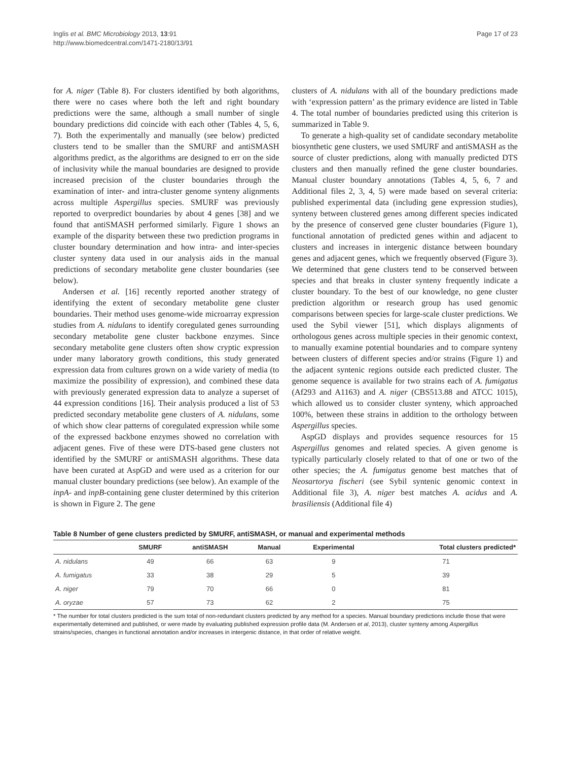Inglis et al. BMC Microbiology 2013, 13:91
http://www.biomedcentral.com/1471-2180/13/91
Page 17 of 23
for A. niger (Table 8). For clusters identified by both algorithms, there were no cases where both the left and right boundary predictions were the same, although a small number of single boundary predictions did coincide with each other (Tables 4, 5, 6, 7). Both the experimentally and manually (see below) predicted clusters tend to be smaller than the SMURF and antiSMASH algorithms predict, as the algorithms are designed to err on the side of inclusivity while the manual boundaries are designed to provide increased precision of the cluster boundaries through the examination of inter- and intra-cluster genome synteny alignments across multiple Aspergillus species. SMURF was previously reported to overpredict boundaries by about 4 genes [38] and we found that antiSMASH performed similarly. Figure 1 shows an example of the disparity between these two prediction programs in cluster boundary determination and how intra- and inter-species cluster synteny data used in our analysis aids in the manual predictions of secondary metabolite gene cluster boundaries (see below).
Andersen et al. [16] recently reported another strategy of identifying the extent of secondary metabolite gene cluster boundaries. Their method uses genome-wide microarray expression studies from A. nidulans to identify coregulated genes surrounding secondary metabolite gene cluster backbone enzymes. Since secondary metabolite gene clusters often show cryptic expression under many laboratory growth conditions, this study generated expression data from cultures grown on a wide variety of media (to maximize the possibility of expression), and combined these data with previously generated expression data to analyze a superset of 44 expression conditions [16]. Their analysis produced a list of 53 predicted secondary metabolite gene clusters of A. nidulans, some of which show clear patterns of coregulated expression while some of the expressed backbone enzymes showed no correlation with adjacent genes. Five of these were DTS-based gene clusters not identified by the SMURF or antiSMASH algorithms. These data have been curated at AspGD and were used as a criterion for our manual cluster boundary predictions (see below). An example of the inpA- and inpB-containing gene cluster determined by this criterion is shown in Figure 2. The gene
clusters of A. nidulans with all of the boundary predictions made with ‘expression pattern’ as the primary evidence are listed in Table 4. The total number of boundaries predicted using this criterion is summarized in Table 9.
To generate a high-quality set of candidate secondary metabolite biosynthetic gene clusters, we used SMURF and antiSMASH as the source of cluster predictions, along with manually predicted DTS clusters and then manually refined the gene cluster boundaries. Manual cluster boundary annotations (Tables 4, 5, 6, 7 and Additional files 2, 3, 4, 5) were made based on several criteria: published experimental data (including gene expression studies), synteny between clustered genes among different species indicated by the presence of conserved gene cluster boundaries (Figure 1), functional annotation of predicted genes within and adjacent to clusters and increases in intergenic distance between boundary genes and adjacent genes, which we frequently observed (Figure 3). We determined that gene clusters tend to be conserved between species and that breaks in cluster synteny frequently indicate a cluster boundary. To the best of our knowledge, no gene cluster prediction algorithm or research group has used genomic comparisons between species for large-scale cluster predictions. We used the Sybil viewer [51], which displays alignments of orthologous genes across multiple species in their genomic context, to manually examine potential boundaries and to compare synteny between clusters of different species and/or strains (Figure 1) and the adjacent syntenic regions outside each predicted cluster. The genome sequence is available for two strains each of A. fumigatus (Af293 and A1163) and A. niger (CBS513.88 and ATCC 1015), which allowed us to consider cluster synteny, which approached 100%, between these strains in addition to the orthology between Aspergillus species.
AspGD displays and provides sequence resources for 15 Aspergillus genomes and related species. A given genome is typically particularly closely related to that of one or two of the other species; the A. fumigatus genome best matches that of Neosartorya fischeri (see Sybil syntenic genomic context in Additional file 3), A. niger best matches A. acidus and A. brasiliensis (Additional file 4)
Table 8 Number of gene clusters predicted by SMURF, antiSMASH, or manual and experimental methods
| | SMURF | antiSMASH | Manual | Experimental | Total clusters predicted* |
| --- | --- | --- | --- | --- | --- |
| A. nidulans | 49 | 66 | 63 | 9 | 71 |
| A. fumigatus | 33 | 38 | 29 | 5 | 39 |
| A. niger | 79 | 70 | 66 | 0 | 81 |
| A. oryzae | 57 | 73 | 62 | 2 | 75 |
* The number for total clusters predicted is the sum total of non-redundant clusters predicted by any method for a species. Manual boundary predictions include those that were experimentally detemined and published, or were made by evaluating published expression profile data (M. Andersen et al, 2013), cluster synteny among Aspergillus strains/species, changes in functional annotation and/or increases in intergenic distance, in that order of relative weight.